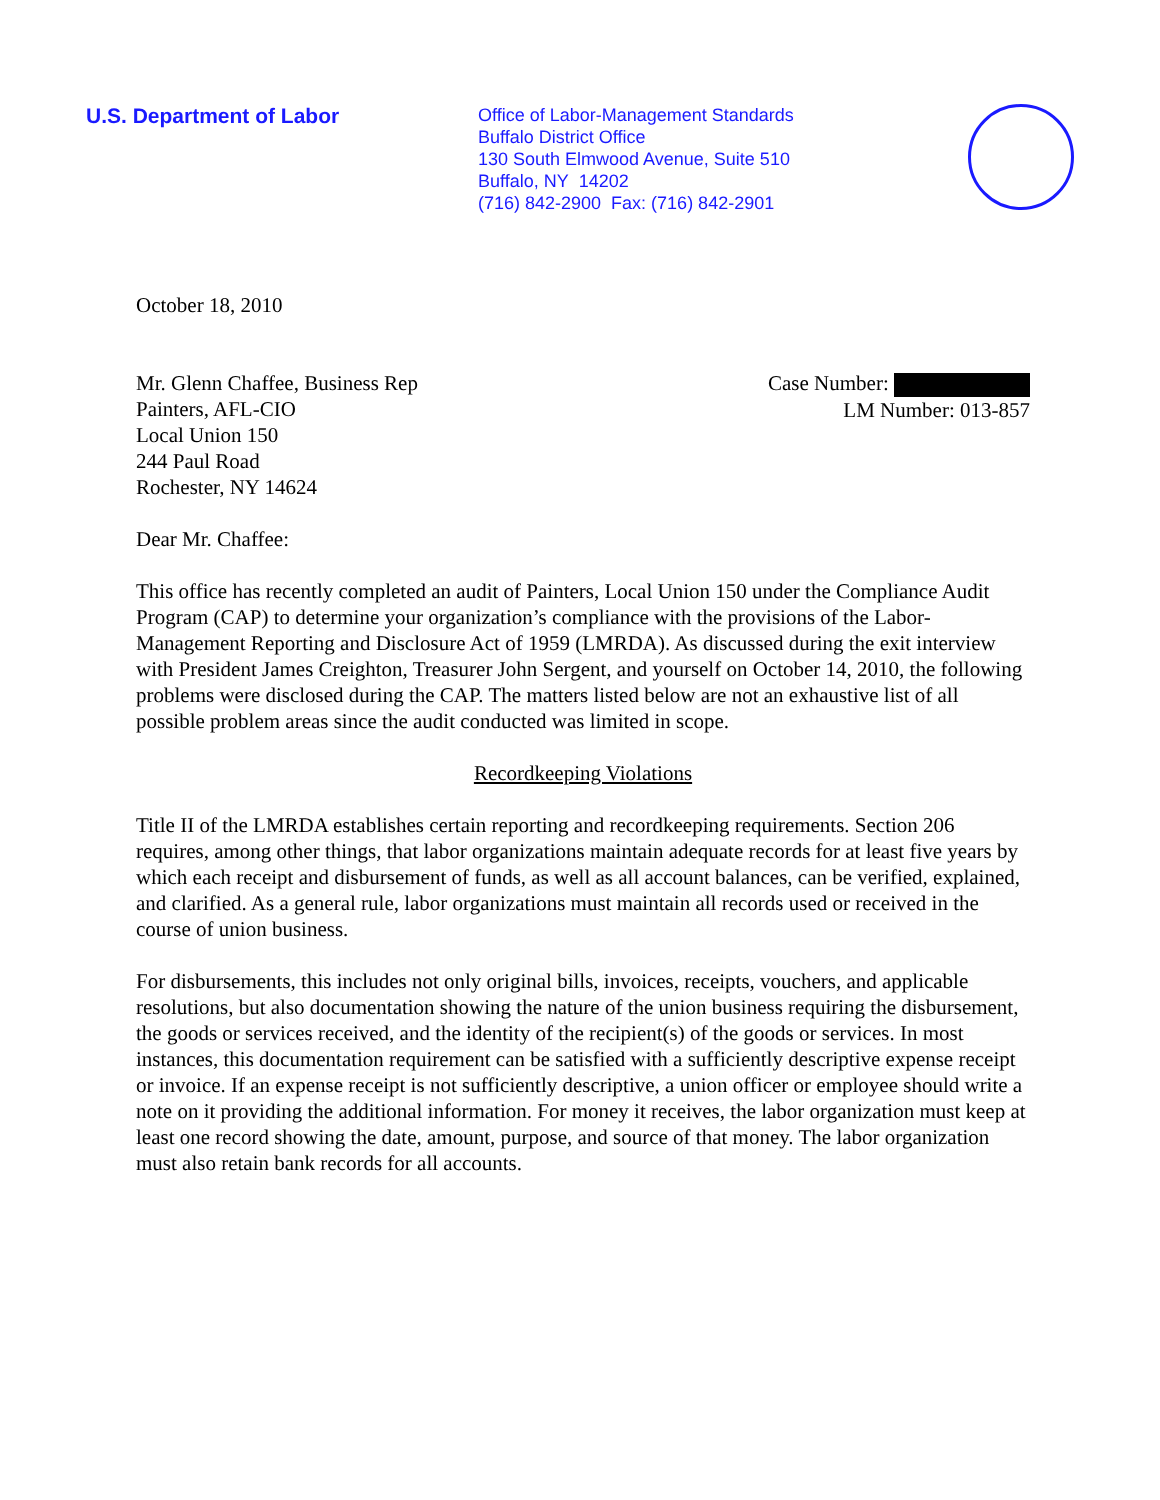U.S. Department of Labor
Office of Labor-Management Standards
Buffalo District Office
130 South Elmwood Avenue, Suite 510
Buffalo, NY 14202
(716) 842-2900 Fax: (716) 842-2901
October 18, 2010
Mr. Glenn Chaffee, Business Rep
Painters, AFL-CIO
Local Union 150
244 Paul Road
Rochester, NY 14624
Case Number:
LM Number: 013-857
Dear Mr. Chaffee:
This office has recently completed an audit of Painters, Local Union 150 under the Compliance Audit Program (CAP) to determine your organization’s compliance with the provisions of the Labor-Management Reporting and Disclosure Act of 1959 (LMRDA). As discussed during the exit interview with President James Creighton, Treasurer John Sergent, and yourself on October 14, 2010, the following problems were disclosed during the CAP. The matters listed below are not an exhaustive list of all possible problem areas since the audit conducted was limited in scope.
Recordkeeping Violations
Title II of the LMRDA establishes certain reporting and recordkeeping requirements. Section 206 requires, among other things, that labor organizations maintain adequate records for at least five years by which each receipt and disbursement of funds, as well as all account balances, can be verified, explained, and clarified. As a general rule, labor organizations must maintain all records used or received in the course of union business.
For disbursements, this includes not only original bills, invoices, receipts, vouchers, and applicable resolutions, but also documentation showing the nature of the union business requiring the disbursement, the goods or services received, and the identity of the recipient(s) of the goods or services. In most instances, this documentation requirement can be satisfied with a sufficiently descriptive expense receipt or invoice. If an expense receipt is not sufficiently descriptive, a union officer or employee should write a note on it providing the additional information. For money it receives, the labor organization must keep at least one record showing the date, amount, purpose, and source of that money. The labor organization must also retain bank records for all accounts.